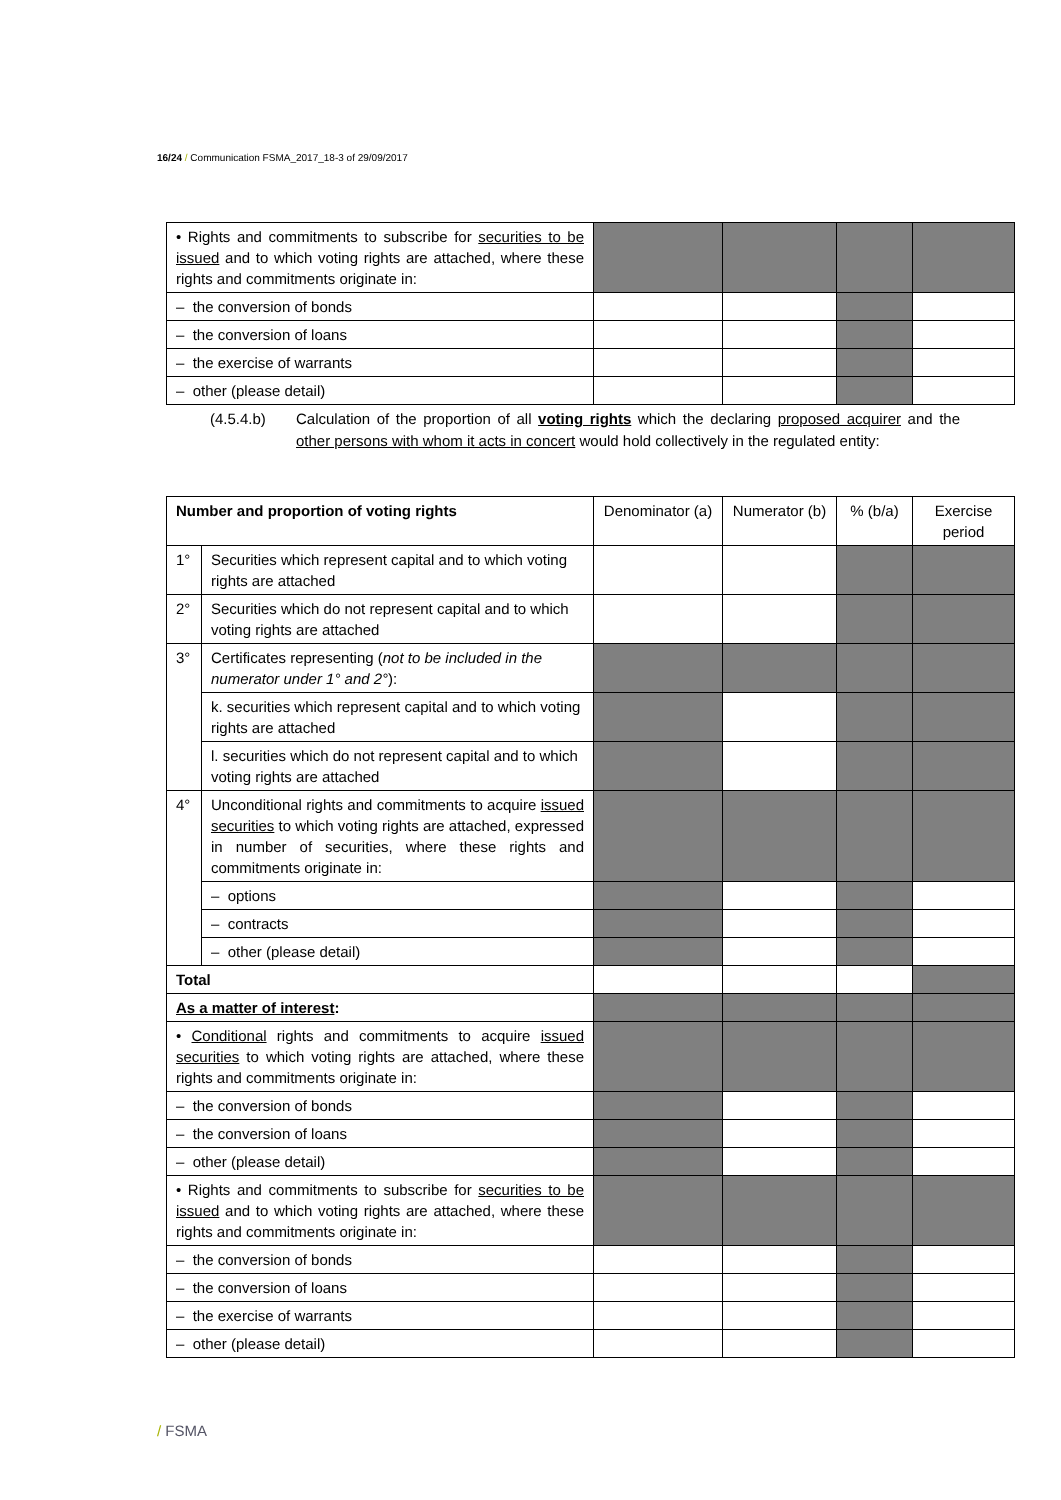16/24 / Communication FSMA_2017_18-3 of 29/09/2017
| • Rights and commitments to subscribe for securities to be issued and to which voting rights are attached, where these rights and commitments originate in: | | | | |
| – the conversion of bonds | | | | |
| – the conversion of loans | | | | |
| – the exercise of warrants | | | | |
| – other (please detail) | | | | |
(4.5.4.b) Calculation of the proportion of all voting rights which the declaring proposed acquirer and the other persons with whom it acts in concert would hold collectively in the regulated entity:
| Number and proportion of voting rights | | Denominator (a) | Numerator (b) | % (b/a) | Exercise period |
| --- | --- | --- | --- | --- | --- |
| 1° | Securities which represent capital and to which voting rights are attached | | | | |
| 2° | Securities which do not represent capital and to which voting rights are attached | | | | |
| 3° | Certificates representing ( not to be included in the numerator under 1° and 2° ): | | | | |
| | k. securities which represent capital and to which voting rights are attached | | | | |
| | l. securities which do not represent capital and to which voting rights are attached | | | | |
| 4° | Unconditional rights and commitments to acquire issued securities to which voting rights are attached, expressed in number of securities, where these rights and commitments originate in: | | | | |
| | – options | | | | |
| | – contracts | | | | |
| | – other (please detail) | | | | |
| Total | | | | | |
| As a matter of interest : | | | | | |
| • Conditional rights and commitments to acquire issued securities to which voting rights are attached, where these rights and commitments originate in: | | | | | |
| – the conversion of bonds | | | | | |
| – the conversion of loans | | | | | |
| – other (please detail) | | | | | |
| • Rights and commitments to subscribe for securities to be issued and to which voting rights are attached, where these rights and commitments originate in: | | | | | |
| – the conversion of bonds | | | | | |
| – the conversion of loans | | | | | |
| – the exercise of warrants | | | | | |
| – other (please detail) | | | | | |
/ FSMA